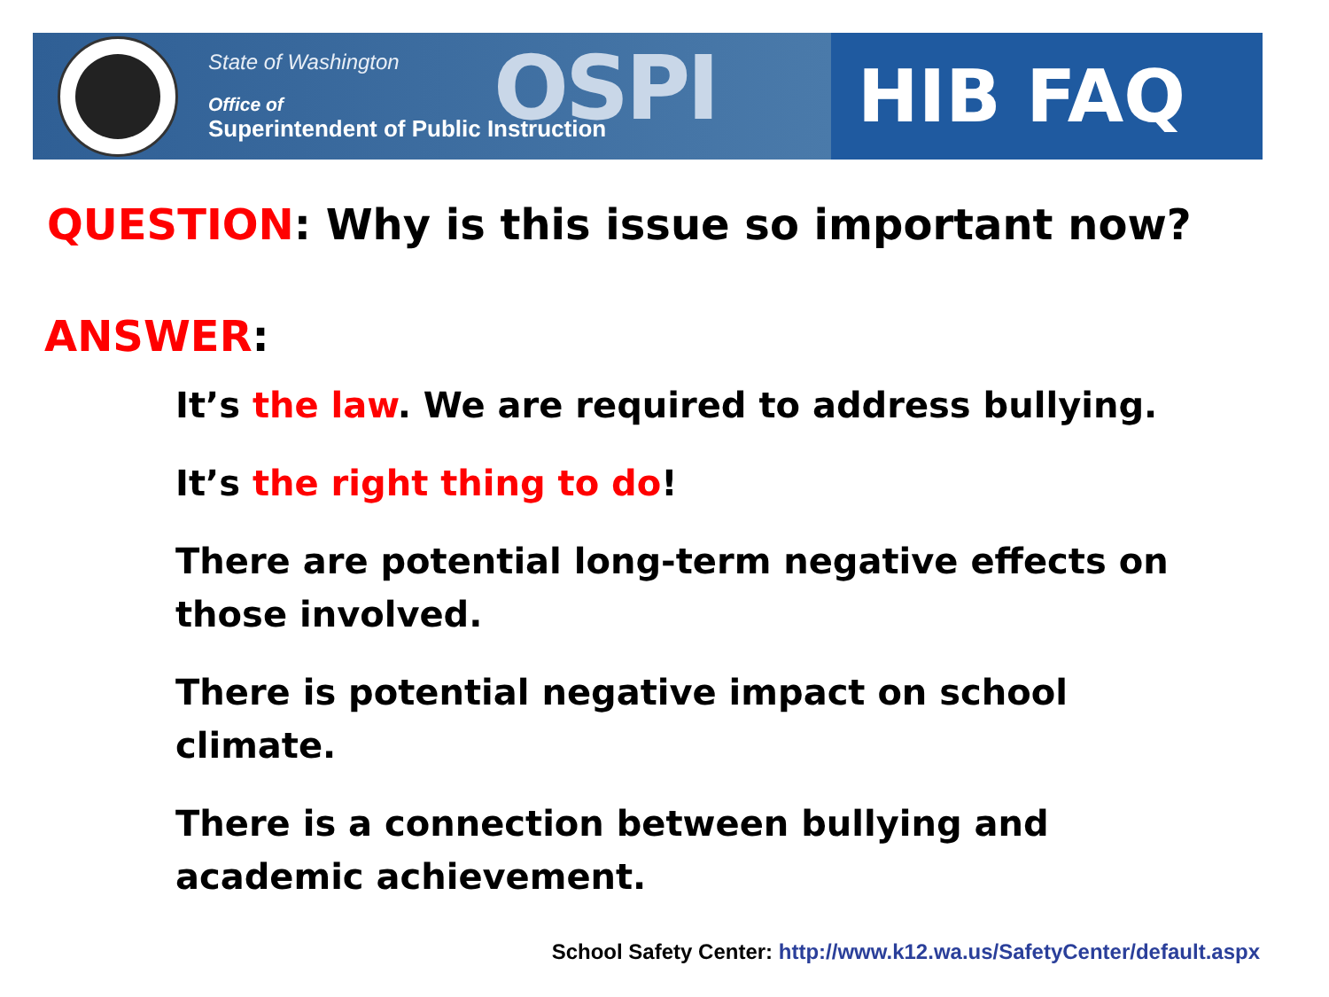State of Washington
Office of
Superintendent of Public Instruction
OSPI
HIB FAQ
QUESTION: Why is this issue so important now?
ANSWER:
It’s the law. We are required to address bullying.
It’s the right thing to do!
There are potential long-term negative effects on those involved.
There is potential negative impact on school climate.
There is a connection between bullying and academic achievement.
School Safety Center: http://www.k12.wa.us/SafetyCenter/default.aspx